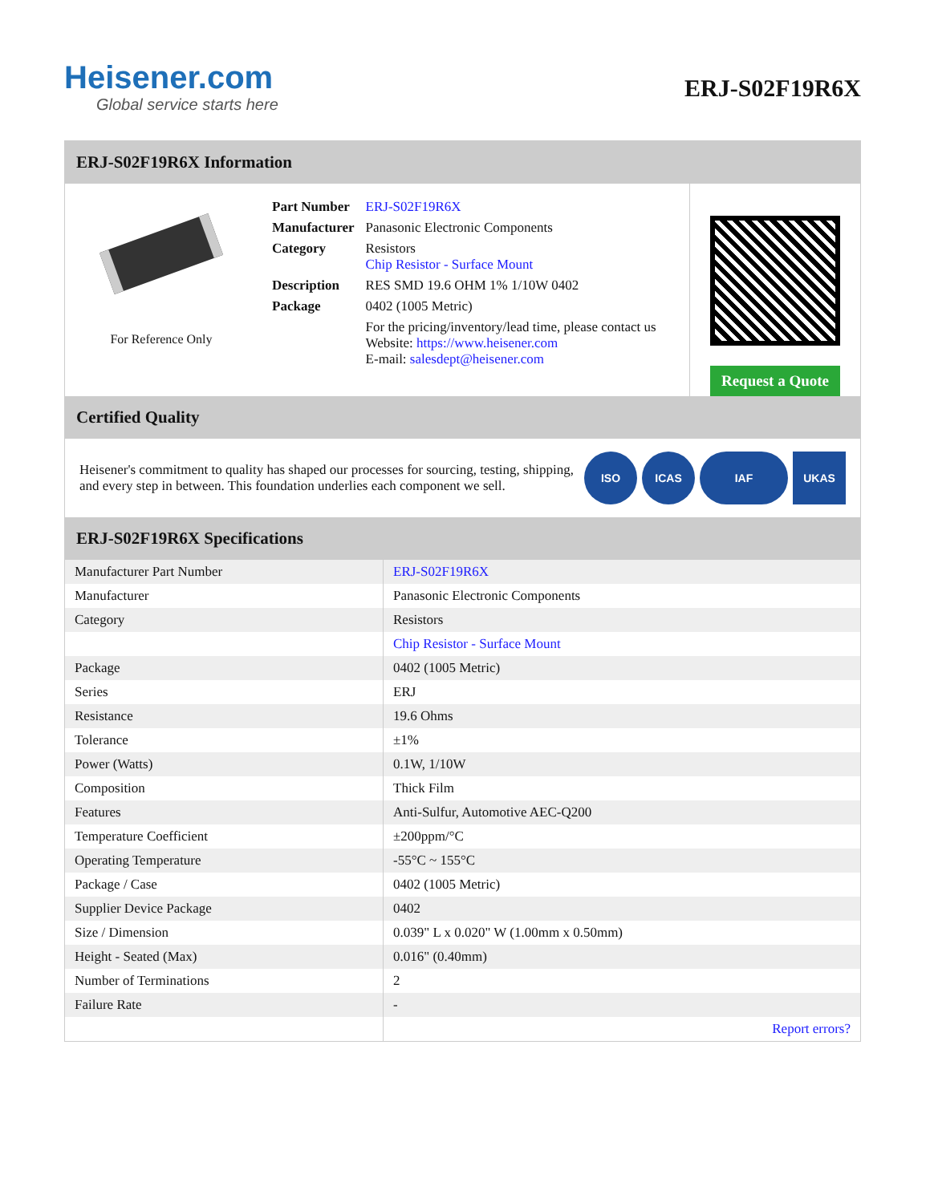Heisener.com
Global service starts here
ERJ-S02F19R6X
ERJ-S02F19R6X Information
For Reference Only
| Part Number | ERJ-S02F19R6X |
| Manufacturer | Panasonic Electronic Components |
| Category | Resistors Chip Resistor - Surface Mount |
| Description | RES SMD 19.6 OHM 1% 1/10W 0402 |
| Package | 0402 (1005 Metric) |
| | For the pricing/inventory/lead time, please contact us Website: https://www.heisener.com E-mail: salesdept@heisener.com |
Request a Quote
Certified Quality
Heisener's commitment to quality has shaped our processes for sourcing, testing, shipping, and every step in between. This foundation underlies each component we sell.
ISO ICAS IAF UKAS
ERJ-S02F19R6X Specifications
| Manufacturer Part Number | ERJ-S02F19R6X |
| Manufacturer | Panasonic Electronic Components |
| Category | Resistors |
| | Chip Resistor - Surface Mount |
| Package | 0402 (1005 Metric) |
| Series | ERJ |
| Resistance | 19.6 Ohms |
| Tolerance | ±1% |
| Power (Watts) | 0.1W, 1/10W |
| Composition | Thick Film |
| Features | Anti-Sulfur, Automotive AEC-Q200 |
| Temperature Coefficient | ±200ppm/°C |
| Operating Temperature | -55°C ~ 155°C |
| Package / Case | 0402 (1005 Metric) |
| Supplier Device Package | 0402 |
| Size / Dimension | 0.039" L x 0.020" W (1.00mm x 0.50mm) |
| Height - Seated (Max) | 0.016" (0.40mm) |
| Number of Terminations | 2 |
| Failure Rate | - |
| | Report errors? |